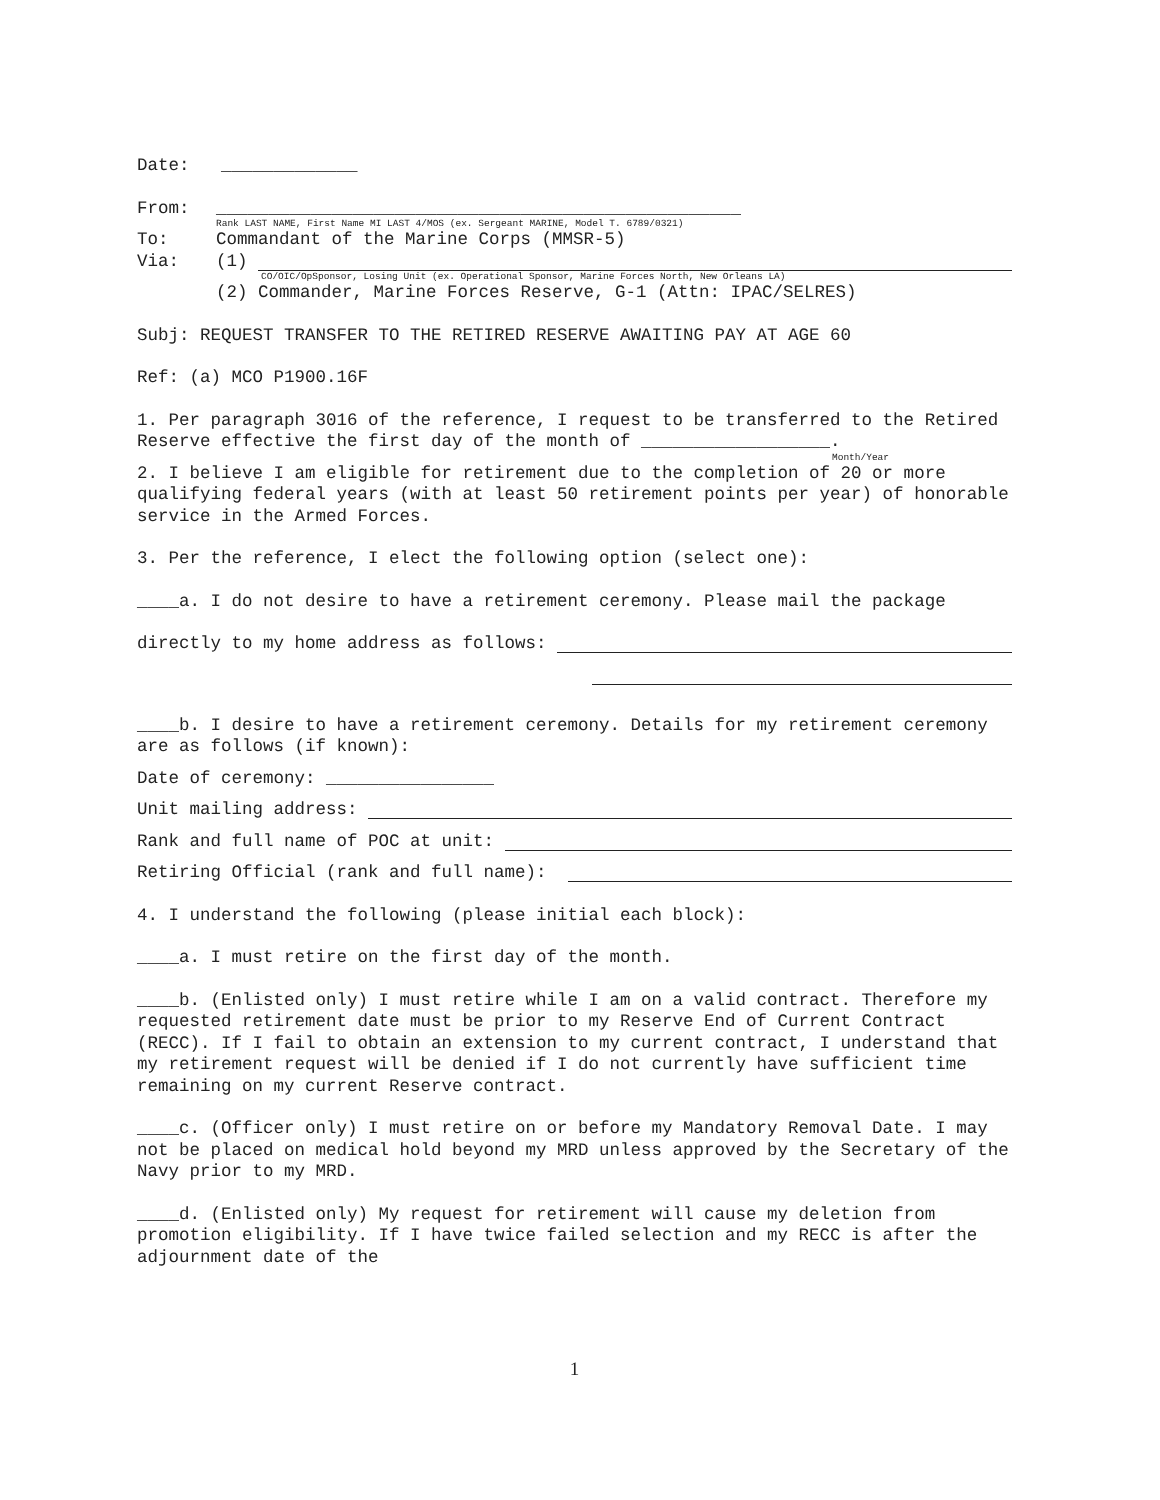Date: _____________
From: __________________________________________________
Rank LAST NAME, First Name MI LAST 4/MOS (ex. Sergeant MARINE, Model T. 6789/0321)
To: Commandant of the Marine Corps (MMSR-5)
Via: (1)
CO/OIC/OpSponsor, Losing Unit (ex. Operational Sponsor, Marine Forces North, New Orleans LA)
(2) Commander, Marine Forces Reserve, G-1 (Attn: IPAC/SELRES)
Subj: REQUEST TRANSFER TO THE RETIRED RESERVE AWAITING PAY AT AGE 60
Ref: (a) MCO P1900.16F
1. Per paragraph 3016 of the reference, I request to be transferred to the Retired Reserve effective the first day of the month of __________________.
Month/Year
2. I believe I am eligible for retirement due to the completion of 20 or more qualifying federal years (with at least 50 retirement points per year) of honorable service in the Armed Forces.
3. Per the reference, I elect the following option (select one):
____a. I do not desire to have a retirement ceremony. Please mail the package
directly to my home address as follows:
____b. I desire to have a retirement ceremony. Details for my retirement ceremony are as follows (if known):
Date of ceremony: ________________
Unit mailing address:
Rank and full name of POC at unit:
Retiring Official (rank and full name):
4. I understand the following (please initial each block):
____a. I must retire on the first day of the month.
____b. (Enlisted only) I must retire while I am on a valid contract. Therefore my requested retirement date must be prior to my Reserve End of Current Contract (RECC). If I fail to obtain an extension to my current contract, I understand that my retirement request will be denied if I do not currently have sufficient time remaining on my current Reserve contract.
____c. (Officer only) I must retire on or before my Mandatory Removal Date. I may not be placed on medical hold beyond my MRD unless approved by the Secretary of the Navy prior to my MRD.
____d. (Enlisted only) My request for retirement will cause my deletion from promotion eligibility. If I have twice failed selection and my RECC is after the adjournment date of the
1